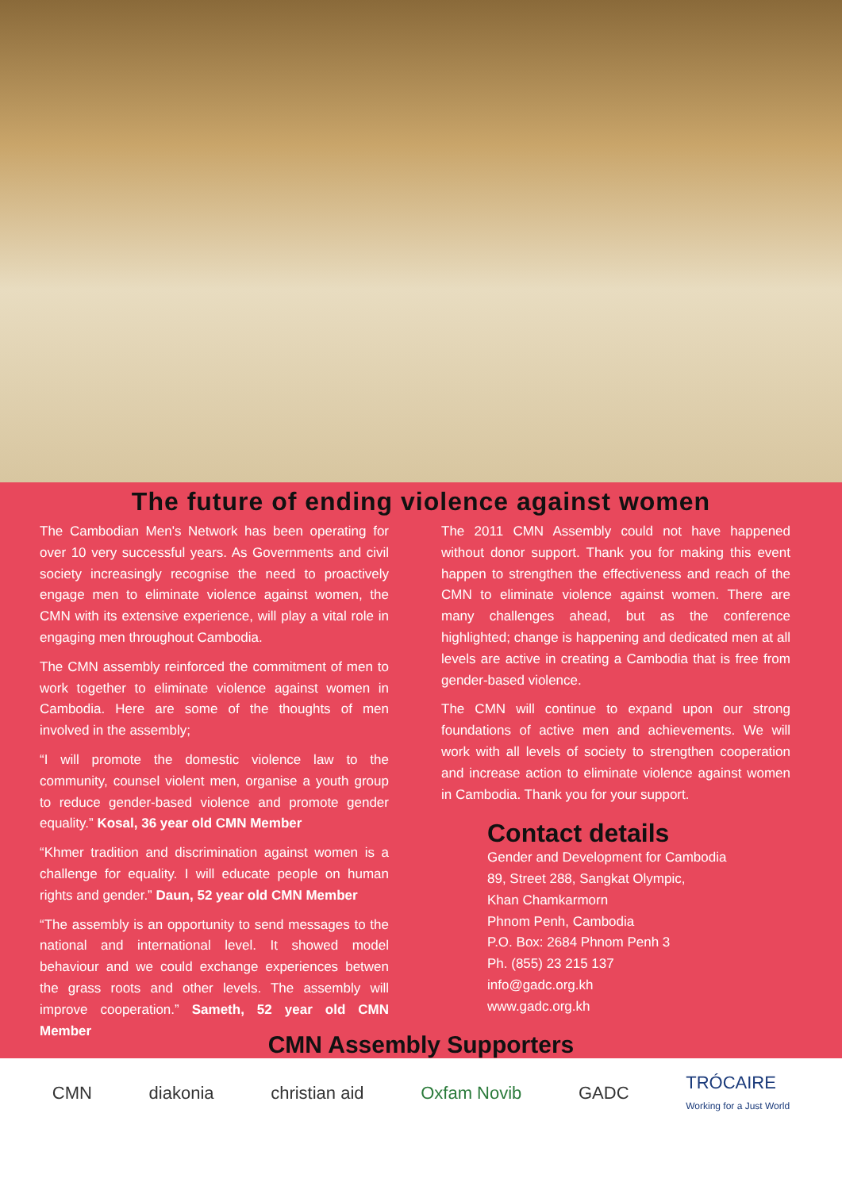The future of ending violence against women
The Cambodian Men's Network has been operating for over 10 very successful years. As Governments and civil society increasingly recognise the need to proactively engage men to eliminate violence against women, the CMN with its extensive experience, will play a vital role in engaging men throughout Cambodia.
The CMN assembly reinforced the commitment of men to work together to eliminate violence against women in Cambodia. Here are some of the thoughts of men involved in the assembly;
“I will promote the domestic violence law to the community, counsel violent men, organise a youth group to reduce gender-based violence and promote gender equality.” Kosal, 36 year old CMN Member
“Khmer tradition and discrimination against women is a challenge for equality. I will educate people on human rights and gender.” Daun, 52 year old CMN Member
“The assembly is an opportunity to send messages to the national and international level. It showed model behaviour and we could exchange experiences betwen the grass roots and other levels. The assembly will improve cooperation.” Sameth, 52 year old CMN Member
The 2011 CMN Assembly could not have happened without donor support. Thank you for making this event happen to strengthen the effectiveness and reach of the CMN to eliminate violence against women. There are many challenges ahead, but as the conference highlighted; change is happening and dedicated men at all levels are active in creating a Cambodia that is free from gender-based violence.
The CMN will continue to expand upon our strong foundations of active men and achievements. We will work with all levels of society to strengthen cooperation and increase action to eliminate violence against women in Cambodia. Thank you for your support.
Contact details
Gender and Development for Cambodia
89, Street 288, Sangkat Olympic,
Khan Chamkarmorn
Phnom Penh, Cambodia
P.O. Box: 2684 Phnom Penh 3
Ph. (855) 23 215 137
info@gadc.org.kh
www.gadc.org.kh
CMN Assembly Supporters
CMN diakonia christian aid Oxfam Novib GADC
TRÓCAIRE
Working for a Just World